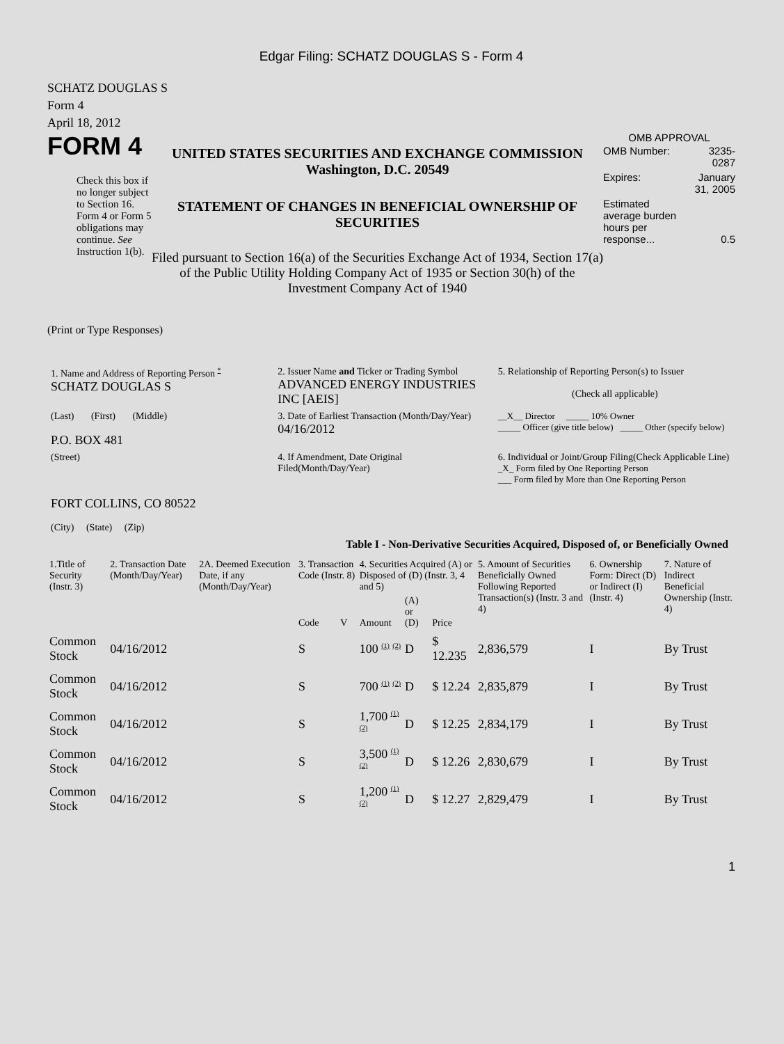Edgar Filing: SCHATZ DOUGLAS S - Form 4
SCHATZ DOUGLAS S
Form 4
April 18, 2012
FORM 4
Check this box if no longer subject to Section 16. Form 4 or Form 5 obligations may continue. See Instruction 1(b).
UNITED STATES SECURITIES AND EXCHANGE COMMISSION
Washington, D.C. 20549
STATEMENT OF CHANGES IN BENEFICIAL OWNERSHIP OF SECURITIES
Filed pursuant to Section 16(a) of the Securities Exchange Act of 1934, Section 17(a) of the Public Utility Holding Company Act of 1935 or Section 30(h) of the Investment Company Act of 1940
OMB APPROVAL
| OMB Number: | 3235-0287 |
| Expires: | January 31, 2005 |
| Estimated average burden hours per response... | 0.5 |
(Print or Type Responses)
| 1. Name and Address of Reporting Person <sup>*</sup> SCHATZ DOUGLAS S | 2. Issuer Name and Ticker or Trading Symbol ADVANCED ENERGY INDUSTRIES INC [AEIS] | 5. Relationship of Reporting Person(s) to Issuer (Check all applicable) |
| (Last) (First) (Middle) P.O. BOX 481 | 3. Date of Earliest Transaction (Month/Day/Year) 04/16/2012 | __X__ Director _____ 10% Owner _____ Officer (give title below) _____ Other (specify below) |
| (Street) FORT COLLINS, CO 80522 (City) (State) (Zip) | 4. If Amendment, Date Original Filed(Month/Day/Year) | 6. Individual or Joint/Group Filing(Check Applicable Line) _X_ Form filed by One Reporting Person ___ Form filed by More than One Reporting Person |
Table I - Non-Derivative Securities Acquired, Disposed of, or Beneficially Owned
| 1.Title of Security (Instr. 3) | 2. Transaction Date (Month/Day/Year) | 2A. Deemed Execution Date, if any (Month/Day/Year) | 3. Transaction Code (Instr. 8) | | 4. Securities Acquired (A) or Disposed of (D) (Instr. 3, 4 and 5) | | | 5. Amount of Securities Beneficially Owned Following Reported Transaction(s) (Instr. 3 and 4) | 6. Ownership Form: Direct (D) or Indirect (I) (Instr. 4) | 7. Nature of Indirect Beneficial Ownership (Instr. 4) |
| --- | --- | --- | --- | --- | --- | --- | --- | --- | --- | --- |
| | | | Code | V | Amount | (A) or (D) | Price | | | |
| Common Stock | 04/16/2012 | | S | | 100 <sup>(1)</sup> <sup>(2)</sup> | D | $ 12.235 | 2,836,579 | I | By Trust |
| Common Stock | 04/16/2012 | | S | | 700 <sup>(1)</sup> <sup>(2)</sup> | D | $ 12.24 | 2,835,879 | I | By Trust |
| Common Stock | 04/16/2012 | | S | | 1,700 <sup>(1)</sup> <sup>(2)</sup> | D | $ 12.25 | 2,834,179 | I | By Trust |
| Common Stock | 04/16/2012 | | S | | 3,500 <sup>(1)</sup> <sup>(2)</sup> | D | $ 12.26 | 2,830,679 | I | By Trust |
| Common Stock | 04/16/2012 | | S | | 1,200 <sup>(1)</sup> <sup>(2)</sup> | D | $ 12.27 | 2,829,479 | I | By Trust |
1